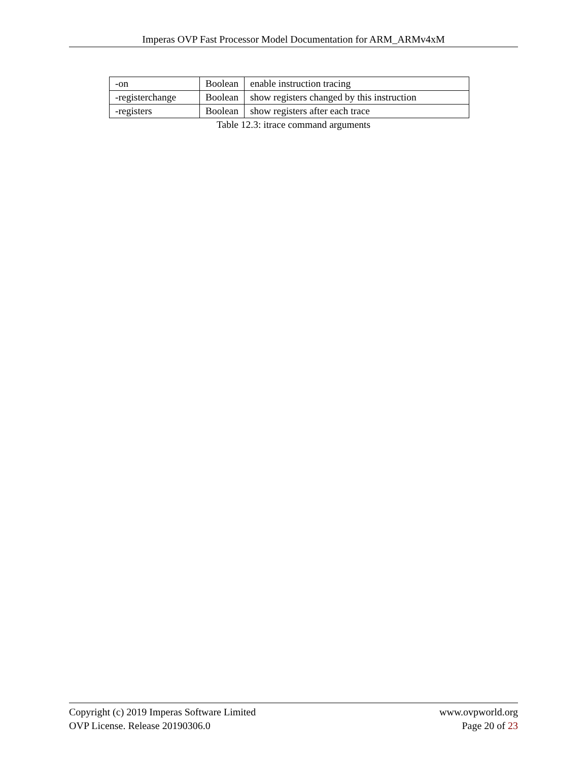Imperas OVP Fast Processor Model Documentation for ARM_ARMv4xM
| -on | Boolean | enable instruction tracing |
| -registerchange | Boolean | show registers changed by this instruction |
| -registers | Boolean | show registers after each trace |
Table 12.3: itrace command arguments
Copyright (c) 2019 Imperas Software Limited www.ovpworld.org
OVP License. Release 20190306.0 Page 20 of 23